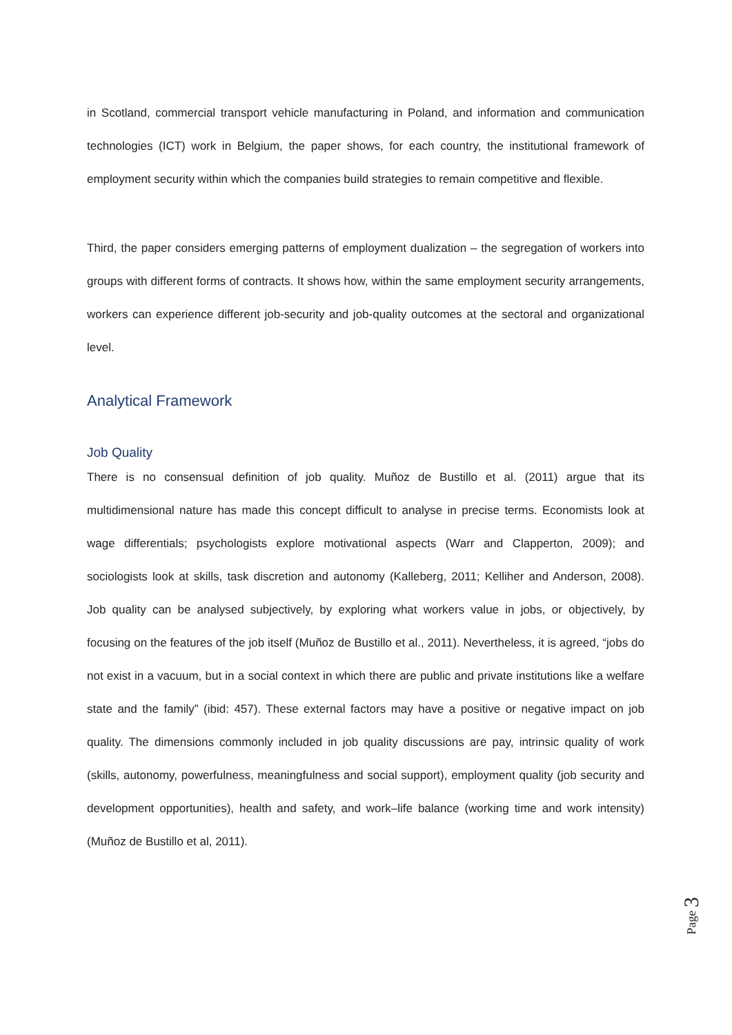in Scotland, commercial transport vehicle manufacturing in Poland, and information and communication technologies (ICT) work in Belgium, the paper shows, for each country, the institutional framework of employment security within which the companies build strategies to remain competitive and flexible.
Third, the paper considers emerging patterns of employment dualization – the segregation of workers into groups with different forms of contracts. It shows how, within the same employment security arrangements, workers can experience different job-security and job-quality outcomes at the sectoral and organizational level.
Analytical Framework
Job Quality
There is no consensual definition of job quality. Muñoz de Bustillo et al. (2011) argue that its multidimensional nature has made this concept difficult to analyse in precise terms. Economists look at wage differentials; psychologists explore motivational aspects (Warr and Clapperton, 2009); and sociologists look at skills, task discretion and autonomy (Kalleberg, 2011; Kelliher and Anderson, 2008). Job quality can be analysed subjectively, by exploring what workers value in jobs, or objectively, by focusing on the features of the job itself (Muñoz de Bustillo et al., 2011). Nevertheless, it is agreed, “jobs do not exist in a vacuum, but in a social context in which there are public and private institutions like a welfare state and the family” (ibid: 457). These external factors may have a positive or negative impact on job quality. The dimensions commonly included in job quality discussions are pay, intrinsic quality of work (skills, autonomy, powerfulness, meaningfulness and social support), employment quality (job security and development opportunities), health and safety, and work–life balance (working time and work intensity) (Muñoz de Bustillo et al, 2011).
Page 3